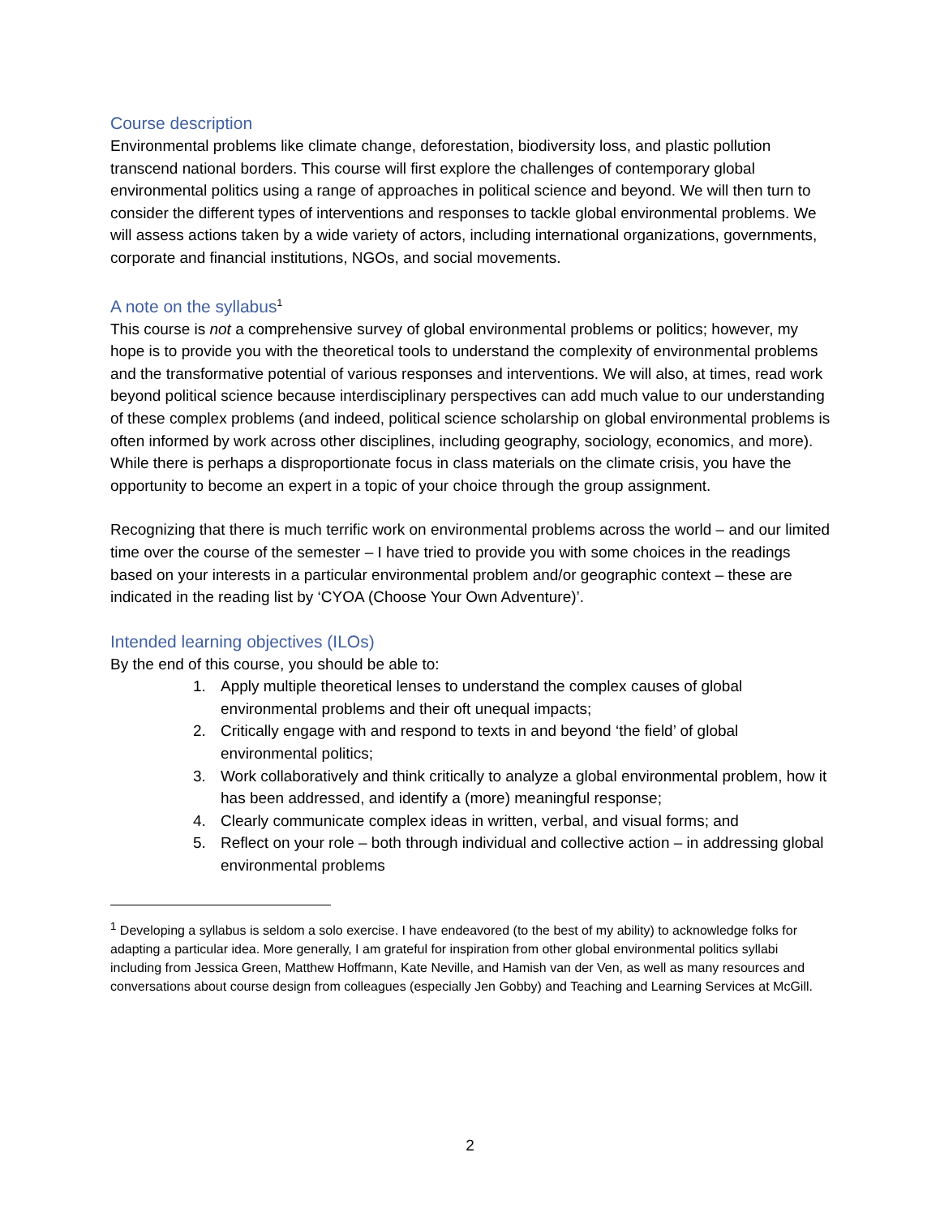Course description
Environmental problems like climate change, deforestation, biodiversity loss, and plastic pollution transcend national borders. This course will first explore the challenges of contemporary global environmental politics using a range of approaches in political science and beyond. We will then turn to consider the different types of interventions and responses to tackle global environmental problems. We will assess actions taken by a wide variety of actors, including international organizations, governments, corporate and financial institutions, NGOs, and social movements.
A note on the syllabus<sup>1</sup>
This course is not a comprehensive survey of global environmental problems or politics; however, my hope is to provide you with the theoretical tools to understand the complexity of environmental problems and the transformative potential of various responses and interventions. We will also, at times, read work beyond political science because interdisciplinary perspectives can add much value to our understanding of these complex problems (and indeed, political science scholarship on global environmental problems is often informed by work across other disciplines, including geography, sociology, economics, and more). While there is perhaps a disproportionate focus in class materials on the climate crisis, you have the opportunity to become an expert in a topic of your choice through the group assignment.
Recognizing that there is much terrific work on environmental problems across the world – and our limited time over the course of the semester – I have tried to provide you with some choices in the readings based on your interests in a particular environmental problem and/or geographic context – these are indicated in the reading list by ‘CYOA (Choose Your Own Adventure)’.
Intended learning objectives (ILOs)
By the end of this course, you should be able to:
1. Apply multiple theoretical lenses to understand the complex causes of global environmental problems and their oft unequal impacts;
2. Critically engage with and respond to texts in and beyond ‘the field’ of global environmental politics;
3. Work collaboratively and think critically to analyze a global environmental problem, how it has been addressed, and identify a (more) meaningful response;
4. Clearly communicate complex ideas in written, verbal, and visual forms; and
5. Reflect on your role – both through individual and collective action – in addressing global environmental problems
<sup>1</sup> Developing a syllabus is seldom a solo exercise. I have endeavored (to the best of my ability) to acknowledge folks for adapting a particular idea. More generally, I am grateful for inspiration from other global environmental politics syllabi including from Jessica Green, Matthew Hoffmann, Kate Neville, and Hamish van der Ven, as well as many resources and conversations about course design from colleagues (especially Jen Gobby) and Teaching and Learning Services at McGill.
2